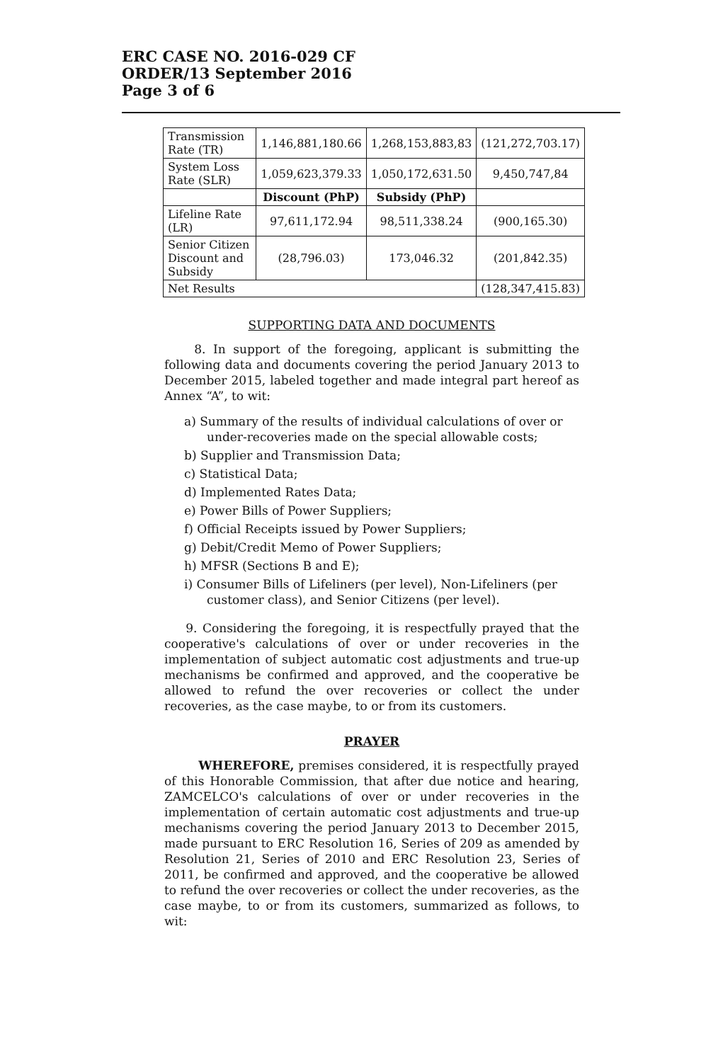ERC CASE NO. 2016-029 CF
ORDER/13 September 2016
Page 3 of 6
| Transmission Rate (TR) | 1,146,881,180.66 | 1,268,153,883,83 | (121,272,703.17) |
| System Loss Rate (SLR) | 1,059,623,379.33 | 1,050,172,631.50 | 9,450,747,84 |
| | Discount (PhP) | Subsidy (PhP) | |
| Lifeline Rate (LR) | 97,611,172.94 | 98,511,338.24 | (900,165.30) |
| Senior Citizen Discount and Subsidy | (28,796.03) | 173,046.32 | (201,842.35) |
| Net Results | | | (128,347,415.83) |
SUPPORTING DATA AND DOCUMENTS
8. In support of the foregoing, applicant is submitting the following data and documents covering the period January 2013 to December 2015, labeled together and made integral part hereof as Annex “A”, to wit:
a) Summary of the results of individual calculations of over or under-recoveries made on the special allowable costs;
b) Supplier and Transmission Data;
c) Statistical Data;
d) Implemented Rates Data;
e) Power Bills of Power Suppliers;
f) Official Receipts issued by Power Suppliers;
g) Debit/Credit Memo of Power Suppliers;
h) MFSR (Sections B and E);
i) Consumer Bills of Lifeliners (per level), Non-Lifeliners (per customer class), and Senior Citizens (per level).
9. Considering the foregoing, it is respectfully prayed that the cooperative's calculations of over or under recoveries in the implementation of subject automatic cost adjustments and true-up mechanisms be confirmed and approved, and the cooperative be allowed to refund the over recoveries or collect the under recoveries, as the case maybe, to or from its customers.
PRAYER
WHEREFORE, premises considered, it is respectfully prayed of this Honorable Commission, that after due notice and hearing, ZAMCELCO's calculations of over or under recoveries in the implementation of certain automatic cost adjustments and true-up mechanisms covering the period January 2013 to December 2015, made pursuant to ERC Resolution 16, Series of 209 as amended by Resolution 21, Series of 2010 and ERC Resolution 23, Series of 2011, be confirmed and approved, and the cooperative be allowed to refund the over recoveries or collect the under recoveries, as the case maybe, to or from its customers, summarized as follows, to wit: